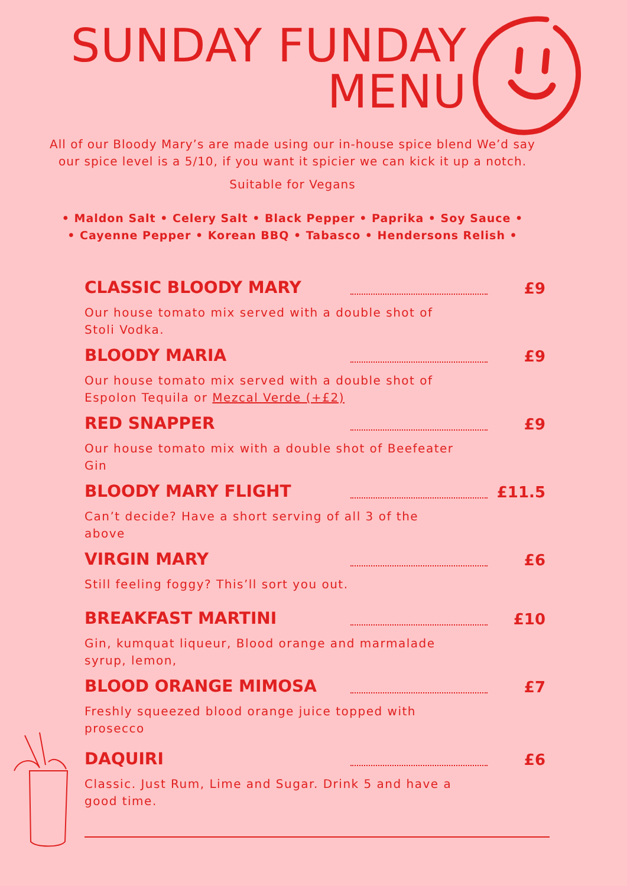SUNDAY FUNDAY
MENU
All of our Bloody Mary’s are made using our in-house spice blend We’d say our spice level is a 5/10, if you want it spicier we can kick it up a notch.
Suitable for Vegans
• Maldon Salt • Celery Salt • Black Pepper • Paprika • Soy Sauce •
• Cayenne Pepper • Korean BBQ • Tabasco • Hendersons Relish •
CLASSIC BLOODY MARY £9
Our house tomato mix served with a double shot of Stoli Vodka.
BLOODY MARIA £9
Our house tomato mix served with a double shot of Espolon Tequila or Mezcal Verde (+£2)
RED SNAPPER £9
Our house tomato mix with a double shot of Beefeater Gin
BLOODY MARY FLIGHT £11.5
Can’t decide? Have a short serving of all 3 of the above
VIRGIN MARY £6
Still feeling foggy? This’ll sort you out.
BREAKFAST MARTINI £10
Gin, kumquat liqueur, Blood orange and marmalade syrup, lemon,
BLOOD ORANGE MIMOSA £7
Freshly squeezed blood orange juice topped with prosecco
DAQUIRI £6
Classic. Just Rum, Lime and Sugar. Drink 5 and have a good time.